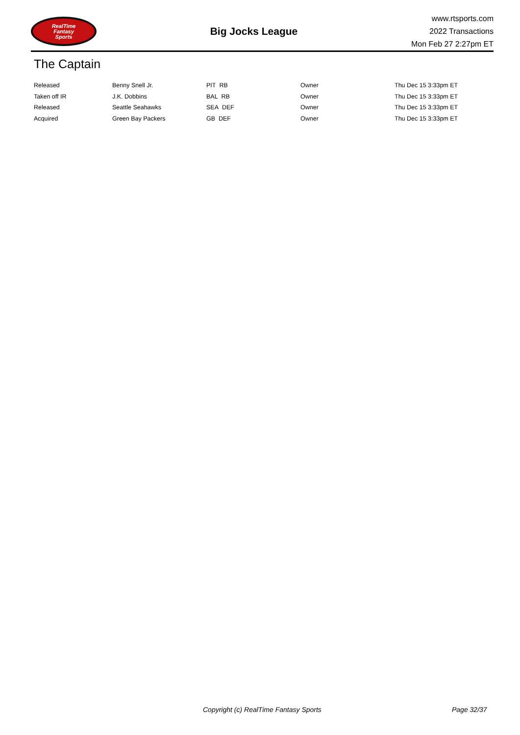RealTime
Fantasy
Sports
Big Jocks League
www.rtsports.com
2022 Transactions
Mon Feb 27 2:27pm ET
The Captain
| Released | Benny Snell Jr. | PIT RB | Owner | Thu Dec 15 3:33pm ET |
| Taken off IR | J.K. Dobbins | BAL RB | Owner | Thu Dec 15 3:33pm ET |
| Released | Seattle Seahawks | SEA DEF | Owner | Thu Dec 15 3:33pm ET |
| Acquired | Green Bay Packers | GB DEF | Owner | Thu Dec 15 3:33pm ET |
Copyright (c) RealTime Fantasy Sports Page 32/37